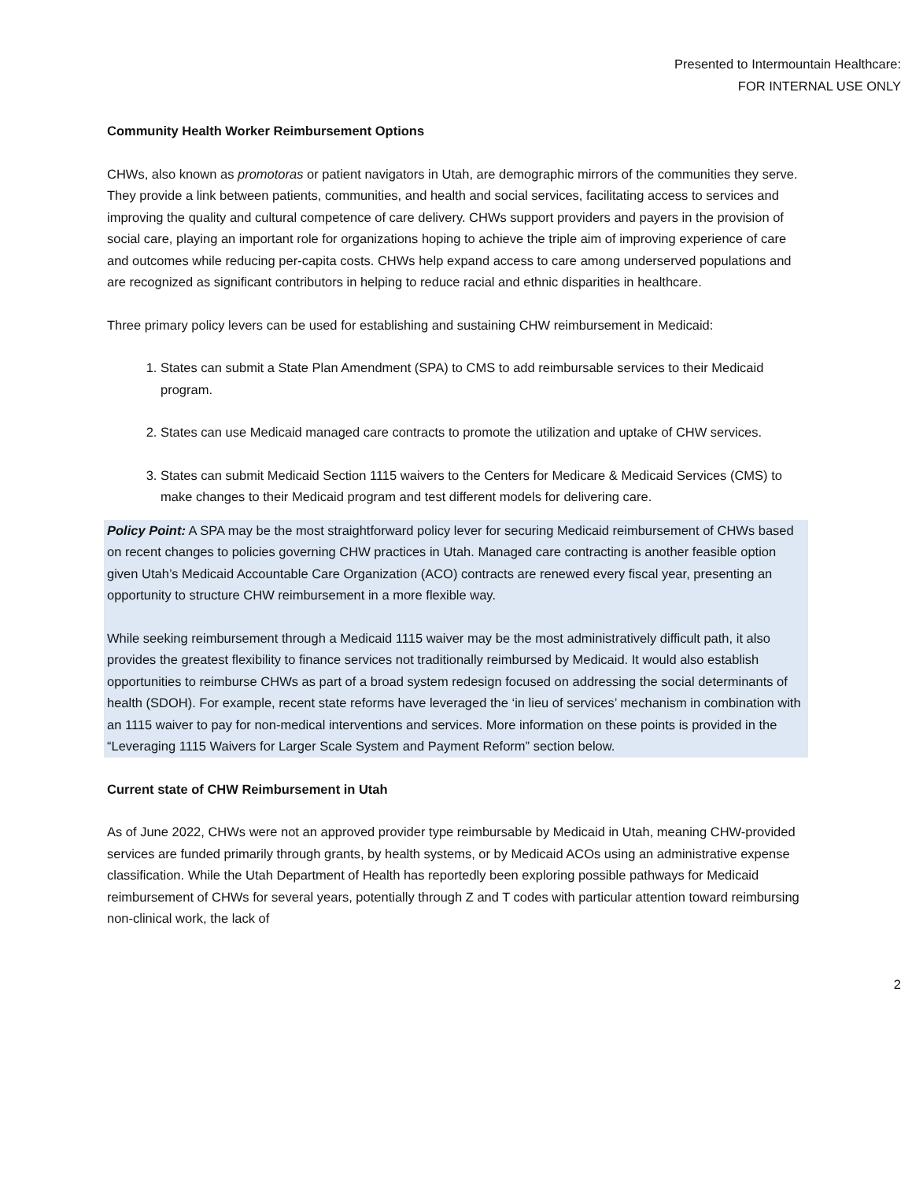Presented to Intermountain Healthcare:
FOR INTERNAL USE ONLY
Community Health Worker Reimbursement Options
CHWs, also known as promotoras or patient navigators in Utah, are demographic mirrors of the communities they serve. They provide a link between patients, communities, and health and social services, facilitating access to services and improving the quality and cultural competence of care delivery. CHWs support providers and payers in the provision of social care, playing an important role for organizations hoping to achieve the triple aim of improving experience of care and outcomes while reducing per-capita costs. CHWs help expand access to care among underserved populations and are recognized as significant contributors in helping to reduce racial and ethnic disparities in healthcare.
Three primary policy levers can be used for establishing and sustaining CHW reimbursement in Medicaid:
1. States can submit a State Plan Amendment (SPA) to CMS to add reimbursable services to their Medicaid program.
2. States can use Medicaid managed care contracts to promote the utilization and uptake of CHW services.
3. States can submit Medicaid Section 1115 waivers to the Centers for Medicare & Medicaid Services (CMS) to make changes to their Medicaid program and test different models for delivering care.
Policy Point: A SPA may be the most straightforward policy lever for securing Medicaid reimbursement of CHWs based on recent changes to policies governing CHW practices in Utah. Managed care contracting is another feasible option given Utah’s Medicaid Accountable Care Organization (ACO) contracts are renewed every fiscal year, presenting an opportunity to structure CHW reimbursement in a more flexible way.
While seeking reimbursement through a Medicaid 1115 waiver may be the most administratively difficult path, it also provides the greatest flexibility to finance services not traditionally reimbursed by Medicaid. It would also establish opportunities to reimburse CHWs as part of a broad system redesign focused on addressing the social determinants of health (SDOH). For example, recent state reforms have leveraged the ‘in lieu of services’ mechanism in combination with an 1115 waiver to pay for non-medical interventions and services. More information on these points is provided in the “Leveraging 1115 Waivers for Larger Scale System and Payment Reform” section below.
Current state of CHW Reimbursement in Utah
As of June 2022, CHWs were not an approved provider type reimbursable by Medicaid in Utah, meaning CHW-provided services are funded primarily through grants, by health systems, or by Medicaid ACOs using an administrative expense classification. While the Utah Department of Health has reportedly been exploring possible pathways for Medicaid reimbursement of CHWs for several years, potentially through Z and T codes with particular attention toward reimbursing non-clinical work, the lack of
2